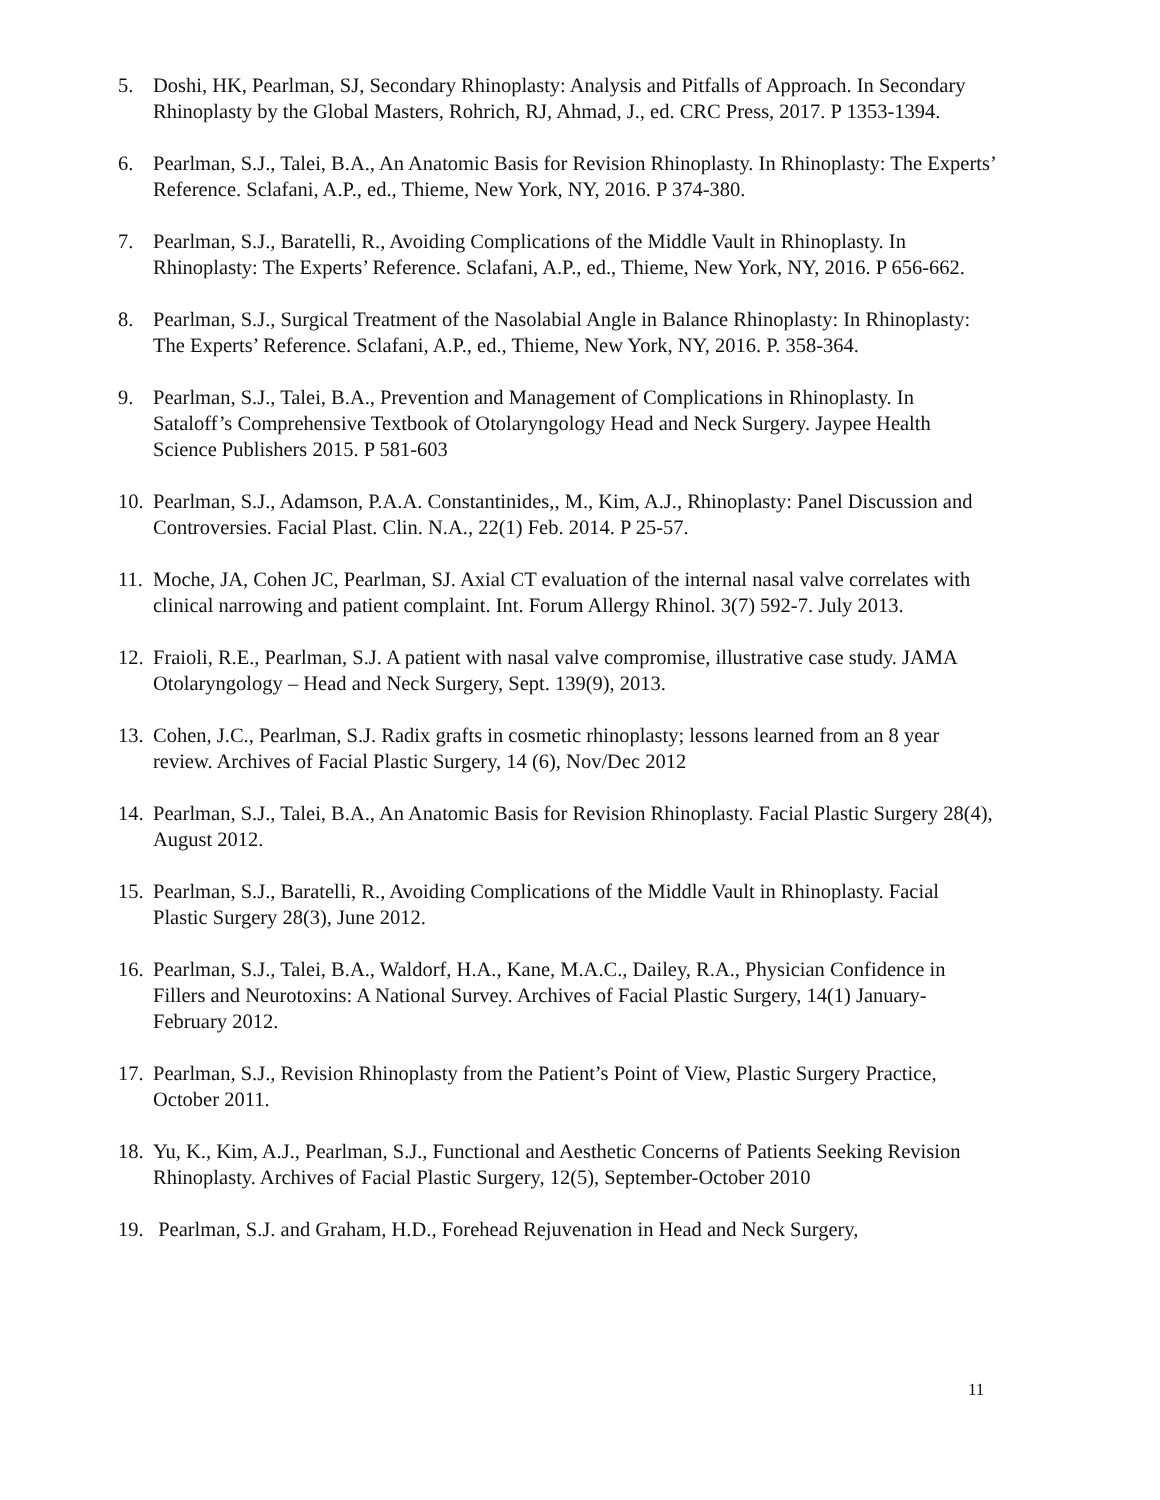5. Doshi, HK, Pearlman, SJ, Secondary Rhinoplasty: Analysis and Pitfalls of Approach. In Secondary Rhinoplasty by the Global Masters, Rohrich, RJ, Ahmad, J., ed. CRC Press, 2017. P 1353-1394.
6. Pearlman, S.J., Talei, B.A., An Anatomic Basis for Revision Rhinoplasty. In Rhinoplasty: The Experts’ Reference. Sclafani, A.P., ed., Thieme, New York, NY, 2016. P 374-380.
7. Pearlman, S.J., Baratelli, R., Avoiding Complications of the Middle Vault in Rhinoplasty. In Rhinoplasty: The Experts’ Reference. Sclafani, A.P., ed., Thieme, New York, NY, 2016. P 656-662.
8. Pearlman, S.J., Surgical Treatment of the Nasolabial Angle in Balance Rhinoplasty: In Rhinoplasty: The Experts’ Reference. Sclafani, A.P., ed., Thieme, New York, NY, 2016. P. 358-364.
9. Pearlman, S.J., Talei, B.A., Prevention and Management of Complications in Rhinoplasty. In Sataloff’s Comprehensive Textbook of Otolaryngology Head and Neck Surgery. Jaypee Health Science Publishers 2015. P 581-603
10. Pearlman, S.J., Adamson, P.A.A. Constantinides,, M., Kim, A.J., Rhinoplasty: Panel Discussion and Controversies. Facial Plast. Clin. N.A., 22(1) Feb. 2014. P 25-57.
11. Moche, JA, Cohen JC, Pearlman, SJ. Axial CT evaluation of the internal nasal valve correlates with clinical narrowing and patient complaint. Int. Forum Allergy Rhinol. 3(7) 592-7. July 2013.
12. Fraioli, R.E., Pearlman, S.J. A patient with nasal valve compromise, illustrative case study. JAMA Otolaryngology – Head and Neck Surgery, Sept. 139(9), 2013.
13. Cohen, J.C., Pearlman, S.J. Radix grafts in cosmetic rhinoplasty; lessons learned from an 8 year review. Archives of Facial Plastic Surgery, 14 (6), Nov/Dec 2012
14. Pearlman, S.J., Talei, B.A., An Anatomic Basis for Revision Rhinoplasty. Facial Plastic Surgery 28(4), August 2012.
15. Pearlman, S.J., Baratelli, R., Avoiding Complications of the Middle Vault in Rhinoplasty. Facial Plastic Surgery 28(3), June 2012.
16. Pearlman, S.J., Talei, B.A., Waldorf, H.A., Kane, M.A.C., Dailey, R.A., Physician Confidence in Fillers and Neurotoxins: A National Survey. Archives of Facial Plastic Surgery, 14(1) January-February 2012.
17. Pearlman, S.J., Revision Rhinoplasty from the Patient’s Point of View, Plastic Surgery Practice, October 2011.
18. Yu, K., Kim, A.J., Pearlman, S.J., Functional and Aesthetic Concerns of Patients Seeking Revision Rhinoplasty. Archives of Facial Plastic Surgery, 12(5), September-October 2010
19. Pearlman, S.J. and Graham, H.D., Forehead Rejuvenation in Head and Neck Surgery,
11